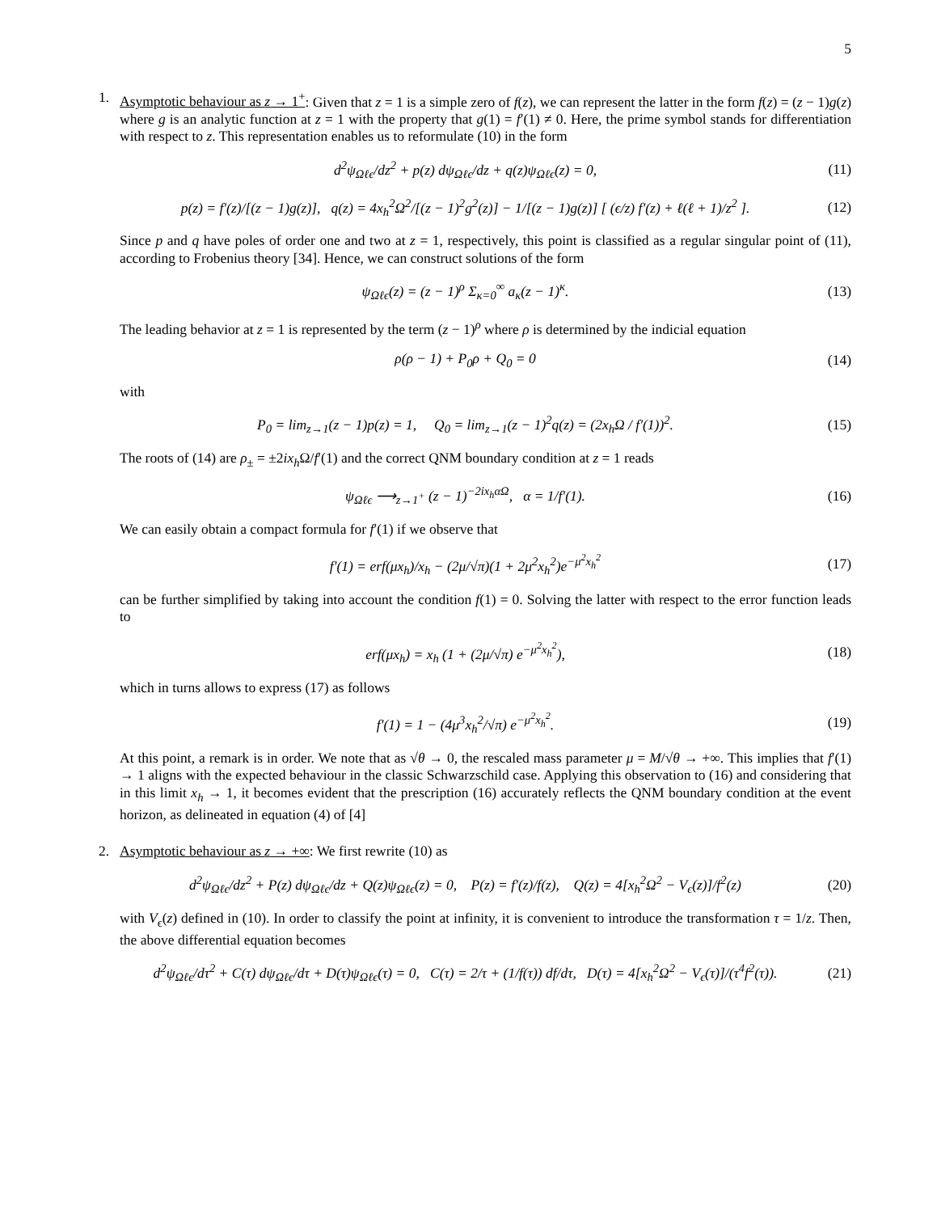5
1. Asymptotic behaviour as z → 1<sup>+</sup>: Given that z = 1 is a simple zero of f(z), we can represent the latter in the form f(z) = (z − 1)g(z) where g is an analytic function at z = 1 with the property that g(1) = f′(1) ≠ 0. Here, the prime symbol stands for differentiation with respect to z. This representation enables us to reformulate (10) in the form
d<sup>2</sup>ψ<sub>Ωℓϵ</sub>/dz<sup>2</sup> + p(z) dψ<sub>Ωℓϵ</sub>/dz + q(z)ψ<sub>Ωℓϵ</sub>(z) = 0,
(11)
p(z) = f′(z)/[(z − 1)g(z)], q(z) = 4x<sub>h</sub><sup>2</sup>Ω<sup>2</sup>/[(z − 1)<sup>2</sup>g<sup>2</sup>(z)] − 1/[(z − 1)g(z)] [ (ϵ/z) f′(z) + ℓ(ℓ + 1)/z<sup>2</sup> ].
(12)
Since p and q have poles of order one and two at z = 1, respectively, this point is classified as a regular singular point of (11), according to Frobenius theory [34]. Hence, we can construct solutions of the form
ψ<sub>Ωℓϵ</sub>(z) = (z − 1)<sup>ρ</sup> Σ<sub>κ=0</sub><sup>∞</sup> a<sub>κ</sub>(z − 1)<sup>κ</sup>.
(13)
The leading behavior at z = 1 is represented by the term (z − 1)<sup>ρ</sup> where ρ is determined by the indicial equation
ρ(ρ − 1) + P<sub>0</sub>ρ + Q<sub>0</sub> = 0 (14)
with
P<sub>0</sub> = lim<sub>z→1</sub>(z − 1)p(z) = 1, Q<sub>0</sub> = lim<sub>z→1</sub>(z − 1)<sup>2</sup>q(z) = (2x<sub>h</sub>Ω / f′(1))<sup>2</sup>.
(15)
The roots of (14) are ρ<sub>±</sub> = ±2ix<sub>h</sub> Ω/f′(1) and the correct QNM boundary condition at z = 1 reads
ψ<sub>Ωℓϵ</sub> ⟶<sub>z→1<sup>+</sup></sub> (z − 1)<sup>−2ix<sub>h</sub>αΩ</sup>, α = 1/f′(1).
(16)
We can easily obtain a compact formula for f′(1) if we observe that
f′(1) = erf(μx<sub>h</sub>)/x<sub>h</sub> − (2μ/√π)(1 + 2μ<sup>2</sup>x<sub>h</sub><sup>2</sup>)e<sup>−μ<sup>2</sup>x<sub>h</sub><sup>2</sup></sup>
(17)
can be further simplified by taking into account the condition f(1) = 0. Solving the latter with respect to the error function leads to
erf(μx<sub>h</sub>) = x<sub>h</sub> (1 + (2μ/√π) e<sup>−μ<sup>2</sup>x<sub>h</sub><sup>2</sup></sup>),
(18)
which in turns allows to express (17) as follows
f′(1) = 1 − (4μ<sup>3</sup>x<sub>h</sub><sup>2</sup>/√π) e<sup>−μ<sup>2</sup>x<sub>h</sub><sup>2</sup></sup>.
(19)
At this point, a remark is in order. We note that as √θ → 0, the rescaled mass parameter μ = M/√θ → +∞. This implies that f′(1) → 1 aligns with the expected behaviour in the classic Schwarzschild case. Applying this observation to (16) and considering that in this limit x<sub>h</sub> → 1, it becomes evident that the prescription (16) accurately reflects the QNM boundary condition at the event horizon, as delineated in equation (4) of [4]
2. Asymptotic behaviour as z → +∞: We first rewrite (10) as
d<sup>2</sup>ψ<sub>Ωℓϵ</sub>/dz<sup>2</sup> + P(z) dψ<sub>Ωℓϵ</sub>/dz + Q(z)ψ<sub>Ωℓϵ</sub>(z) = 0, P(z) = f′(z)/f(z), Q(z) = 4[x<sub>h</sub><sup>2</sup>Ω<sup>2</sup> − V<sub>ϵ</sub>(z)]/f<sup>2</sup>(z)
(20)
with V<sub>ϵ</sub>(z) defined in (10). In order to classify the point at infinity, it is convenient to introduce the transformation τ = 1/z. Then, the above differential equation becomes
d<sup>2</sup>ψ<sub>Ωℓϵ</sub>/dτ<sup>2</sup> + C(τ) dψ<sub>Ωℓϵ</sub>/dτ + D(τ)ψ<sub>Ωℓϵ</sub>(τ) = 0, C(τ) = 2/τ + (1/f(τ)) df/dτ, D(τ) = 4[x<sub>h</sub><sup>2</sup>Ω<sup>2</sup> − V<sub>ϵ</sub>(τ)]/(τ<sup>4</sup>f<sup>2</sup>(τ)).
(21)